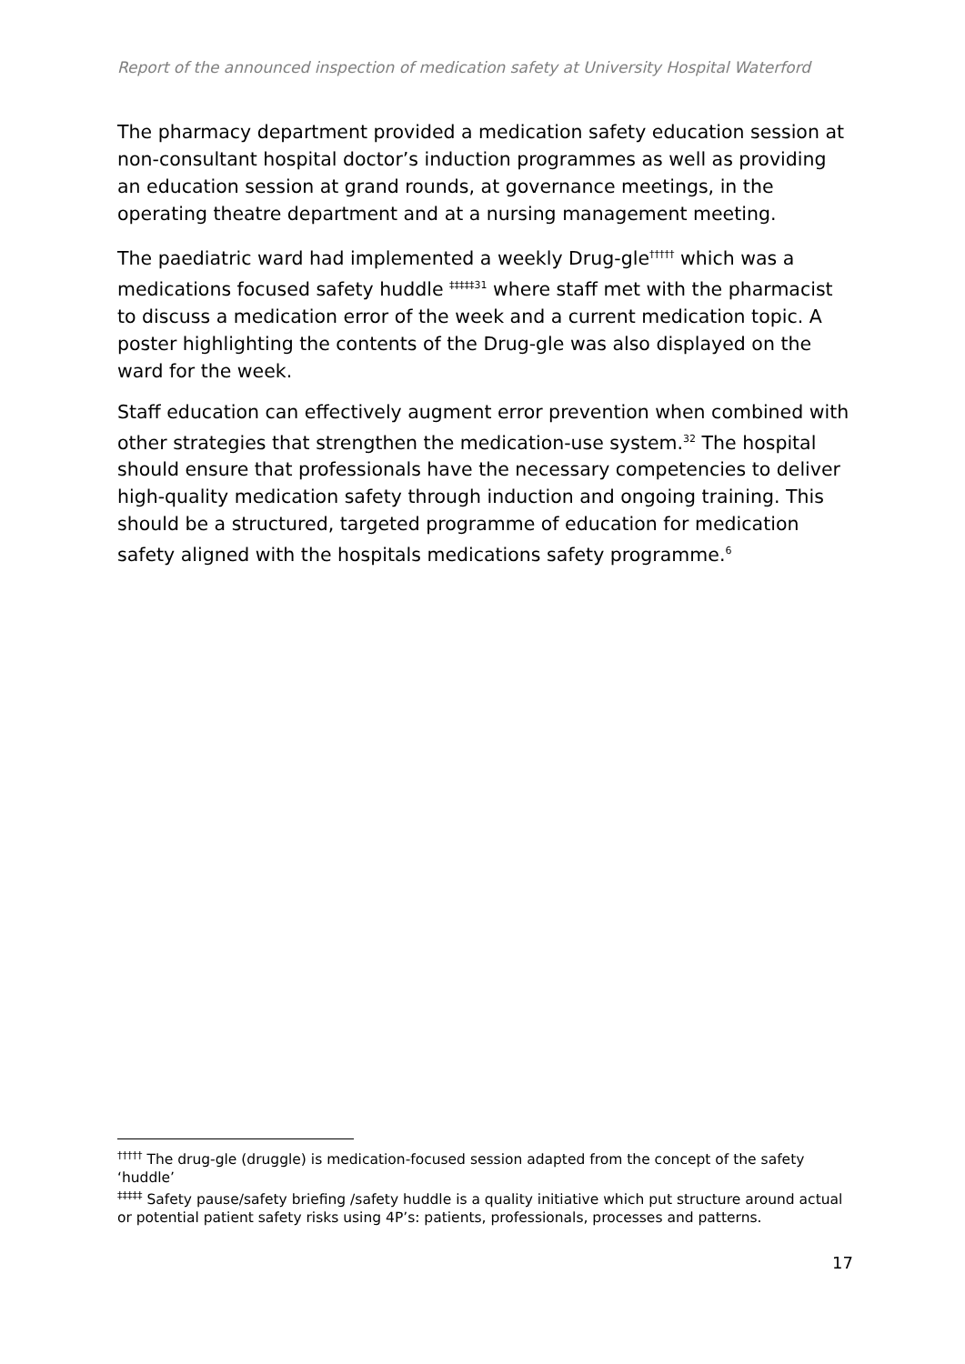Report of the announced inspection of medication safety at University Hospital Waterford
The pharmacy department provided a medication safety education session at non-consultant hospital doctor’s induction programmes as well as providing an education session at grand rounds, at governance meetings, in the operating theatre department and at a nursing management meeting.
The paediatric ward had implemented a weekly Drug-gle<sup>†††††</sup> which was a medications focused safety huddle <sup>‡‡‡‡‡31</sup> where staff met with the pharmacist to discuss a medication error of the week and a current medication topic. A poster highlighting the contents of the Drug-gle was also displayed on the ward for the week.
Staff education can effectively augment error prevention when combined with other strategies that strengthen the medication-use system.<sup>32</sup> The hospital should ensure that professionals have the necessary competencies to deliver high-quality medication safety through induction and ongoing training. This should be a structured, targeted programme of education for medication safety aligned with the hospitals medications safety programme.<sup>6</sup>
<sup>†††††</sup> The drug-gle (druggle) is medication-focused session adapted from the concept of the safety ‘huddle’
<sup>‡‡‡‡‡</sup> Safety pause/safety briefing /safety huddle is a quality initiative which put structure around actual or potential patient safety risks using 4P’s: patients, professionals, processes and patterns.
17